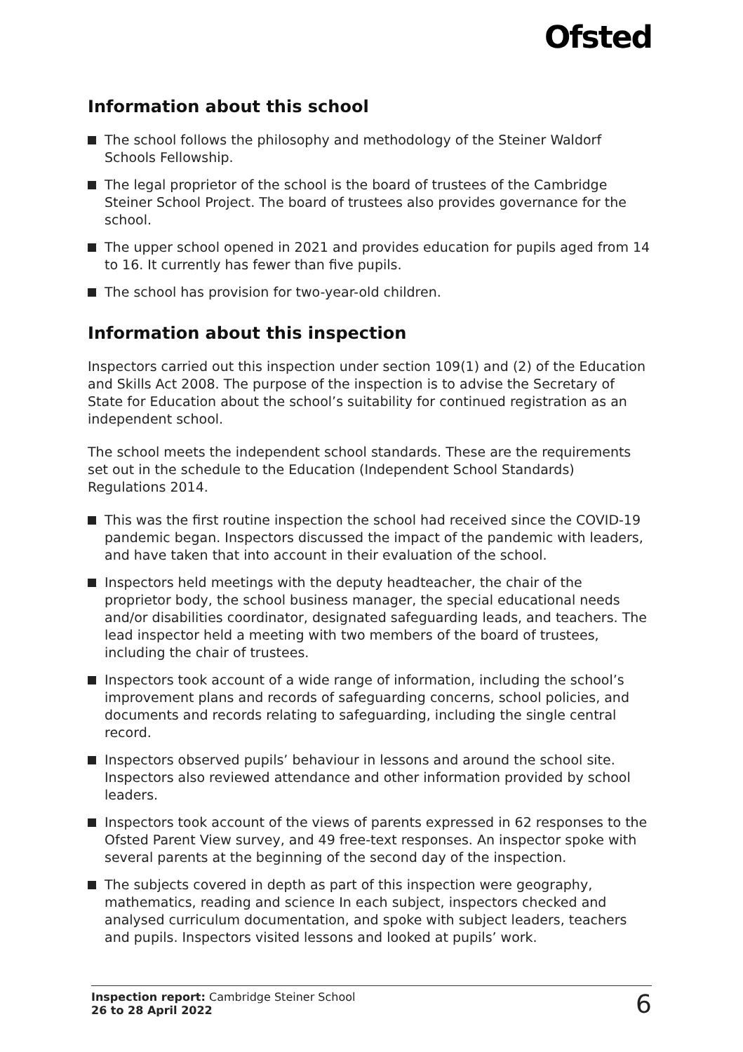Ofsted
Information about this school
The school follows the philosophy and methodology of the Steiner Waldorf Schools Fellowship.
The legal proprietor of the school is the board of trustees of the Cambridge Steiner School Project. The board of trustees also provides governance for the school.
The upper school opened in 2021 and provides education for pupils aged from 14 to 16. It currently has fewer than five pupils.
The school has provision for two-year-old children.
Information about this inspection
Inspectors carried out this inspection under section 109(1) and (2) of the Education and Skills Act 2008. The purpose of the inspection is to advise the Secretary of State for Education about the school’s suitability for continued registration as an independent school.
The school meets the independent school standards. These are the requirements set out in the schedule to the Education (Independent School Standards) Regulations 2014.
This was the first routine inspection the school had received since the COVID-19 pandemic began. Inspectors discussed the impact of the pandemic with leaders, and have taken that into account in their evaluation of the school.
Inspectors held meetings with the deputy headteacher, the chair of the proprietor body, the school business manager, the special educational needs and/or disabilities coordinator, designated safeguarding leads, and teachers. The lead inspector held a meeting with two members of the board of trustees, including the chair of trustees.
Inspectors took account of a wide range of information, including the school’s improvement plans and records of safeguarding concerns, school policies, and documents and records relating to safeguarding, including the single central record.
Inspectors observed pupils’ behaviour in lessons and around the school site. Inspectors also reviewed attendance and other information provided by school leaders.
Inspectors took account of the views of parents expressed in 62 responses to the Ofsted Parent View survey, and 49 free-text responses. An inspector spoke with several parents at the beginning of the second day of the inspection.
The subjects covered in depth as part of this inspection were geography, mathematics, reading and science In each subject, inspectors checked and analysed curriculum documentation, and spoke with subject leaders, teachers and pupils. Inspectors visited lessons and looked at pupils’ work.
Inspection report: Cambridge Steiner School
26 to 28 April 2022
6